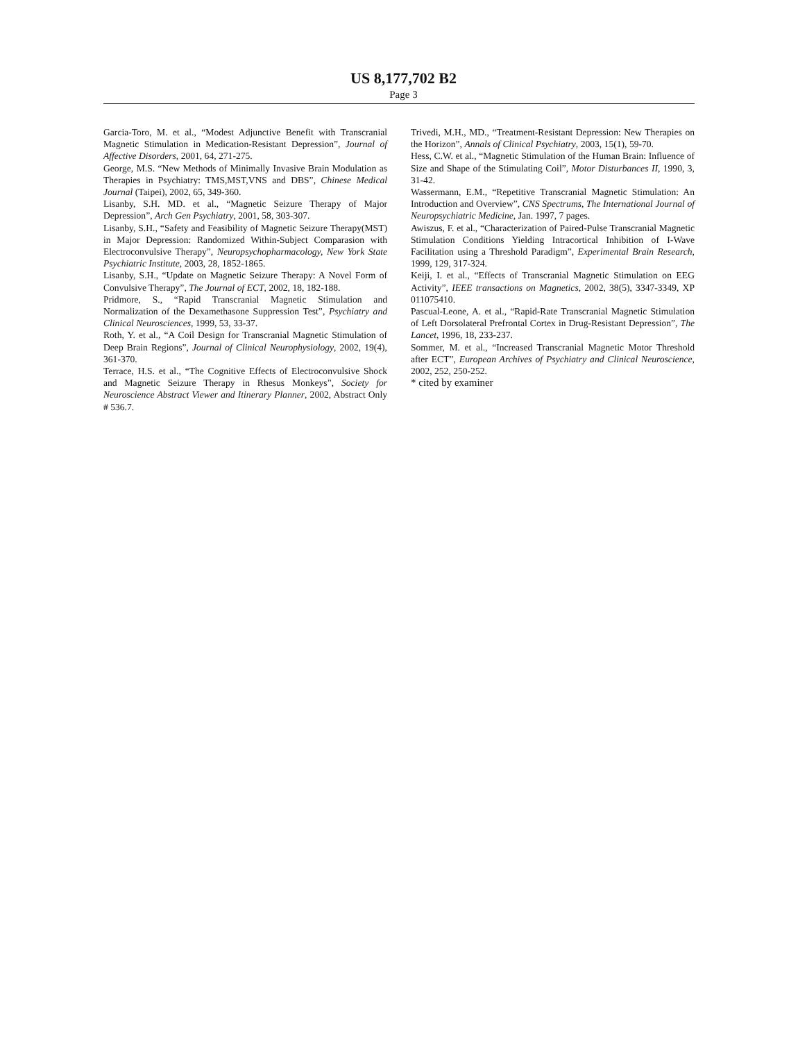US 8,177,702 B2
Page 3
Garcia-Toro, M. et al., “Modest Adjunctive Benefit with Transcranial Magnetic Stimulation in Medication-Resistant Depression”, Journal of Affective Disorders, 2001, 64, 271-275.
George, M.S. “New Methods of Minimally Invasive Brain Modulation as Therapies in Psychiatry: TMS,MST,VNS and DBS”, Chinese Medical Journal (Taipei), 2002, 65, 349-360.
Lisanby, S.H. MD. et al., “Magnetic Seizure Therapy of Major Depression”, Arch Gen Psychiatry, 2001, 58, 303-307.
Lisanby, S.H., “Safety and Feasibility of Magnetic Seizure Therapy(MST) in Major Depression: Randomized Within-Subject Comparasion with Electroconvulsive Therapy”, Neuropsychopharmacology, New York State Psychiatric Institute, 2003, 28, 1852-1865.
Lisanby, S.H., “Update on Magnetic Seizure Therapy: A Novel Form of Convulsive Therapy”, The Journal of ECT, 2002, 18, 182-188.
Pridmore, S., “Rapid Transcranial Magnetic Stimulation and Normalization of the Dexamethasone Suppression Test”, Psychiatry and Clinical Neurosciences, 1999, 53, 33-37.
Roth, Y. et al., “A Coil Design for Transcranial Magnetic Stimulation of Deep Brain Regions”, Journal of Clinical Neurophysiology, 2002, 19(4), 361-370.
Terrace, H.S. et al., “The Cognitive Effects of Electroconvulsive Shock and Magnetic Seizure Therapy in Rhesus Monkeys”, Society for Neuroscience Abstract Viewer and Itinerary Planner, 2002, Abstract Only # 536.7.
Trivedi, M.H., MD., “Treatment-Resistant Depression: New Therapies on the Horizon”, Annals of Clinical Psychiatry, 2003, 15(1), 59-70.
Hess, C.W. et al., “Magnetic Stimulation of the Human Brain: Influence of Size and Shape of the Stimulating Coil”, Motor Disturbances II, 1990, 3, 31-42.
Wassermann, E.M., “Repetitive Transcranial Magnetic Stimulation: An Introduction and Overview”, CNS Spectrums, The International Journal of Neuropsychiatric Medicine, Jan. 1997, 7 pages.
Awiszus, F. et al., “Characterization of Paired-Pulse Transcranial Magnetic Stimulation Conditions Yielding Intracortical Inhibition of I-Wave Facilitation using a Threshold Paradigm”, Experimental Brain Research, 1999, 129, 317-324.
Keiji, I. et al., “Effects of Transcranial Magnetic Stimulation on EEG Activity”, IEEE transactions on Magnetics, 2002, 38(5), 3347-3349, XP 011075410.
Pascual-Leone, A. et al., “Rapid-Rate Transcranial Magnetic Stimulation of Left Dorsolateral Prefrontal Cortex in Drug-Resistant Depression”, The Lancet, 1996, 18, 233-237.
Sommer, M. et al., “Increased Transcranial Magnetic Motor Threshold after ECT”, European Archives of Psychiatry and Clinical Neuroscience, 2002, 252, 250-252.
* cited by examiner